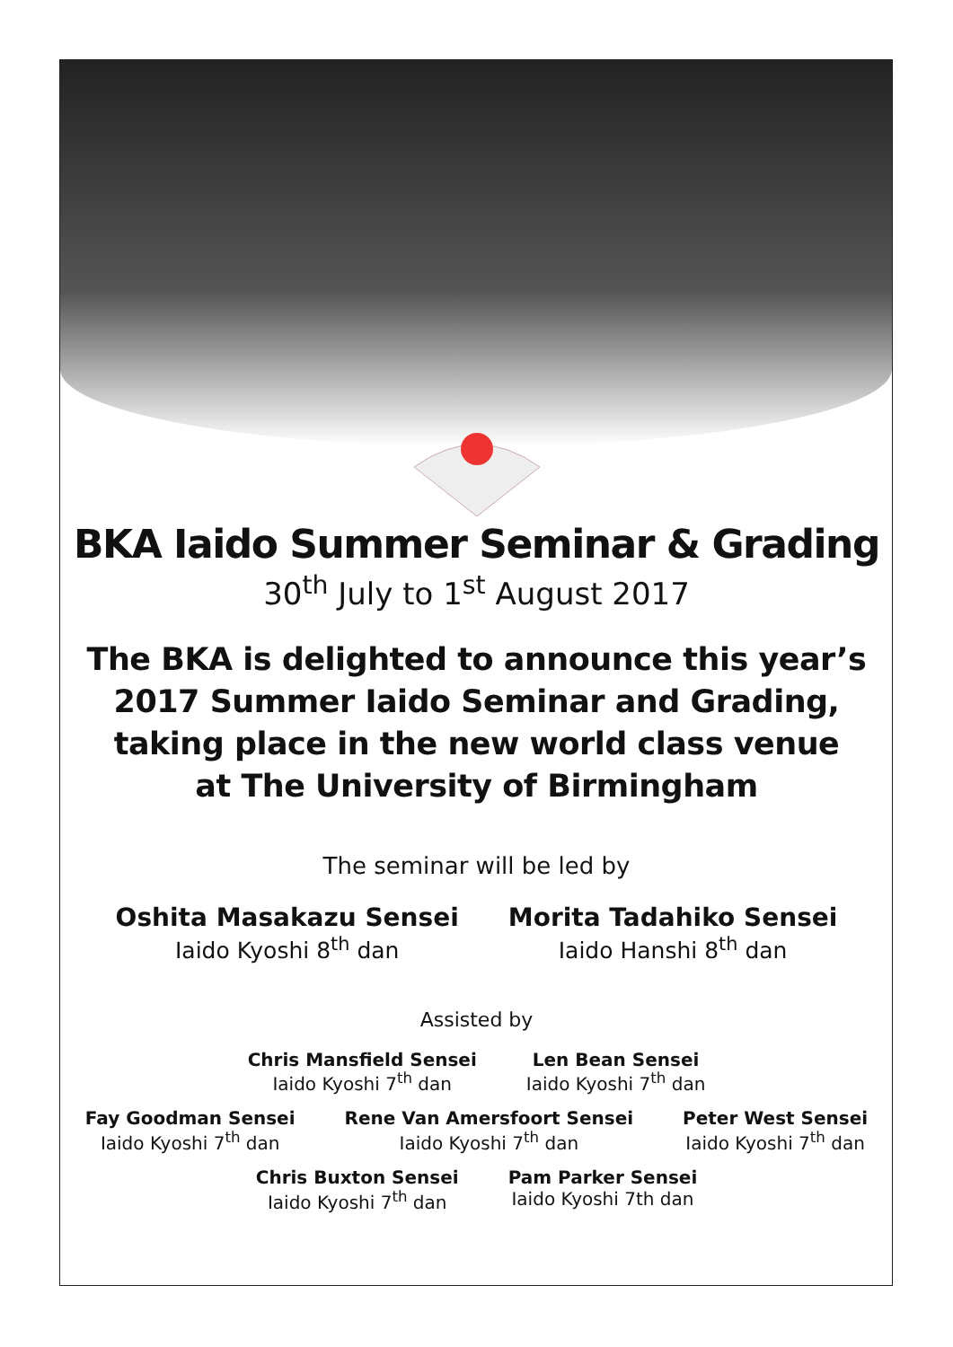BKA Iaido Summer Seminar & Grading
30<sup>th</sup> July to 1<sup>st</sup> August 2017
The BKA is delighted to announce this year’s
2017 Summer Iaido Seminar and Grading,
taking place in the new world class venue
at The University of Birmingham
The seminar will be led by
Oshita Masakazu Sensei
Iaido Kyoshi 8<sup>th</sup> dan
Morita Tadahiko Sensei
Iaido Hanshi 8<sup>th</sup> dan
Assisted by
Chris Mansfield Sensei
Iaido Kyoshi 7<sup>th</sup> dan
Len Bean Sensei
Iaido Kyoshi 7<sup>th</sup> dan
Fay Goodman Sensei
Iaido Kyoshi 7<sup>th</sup> dan
Rene Van Amersfoort Sensei
Iaido Kyoshi 7<sup>th</sup> dan
Peter West Sensei
Iaido Kyoshi 7<sup>th</sup> dan
Chris Buxton Sensei
Iaido Kyoshi 7<sup>th</sup> dan
Pam Parker Sensei
Iaido Kyoshi 7th dan